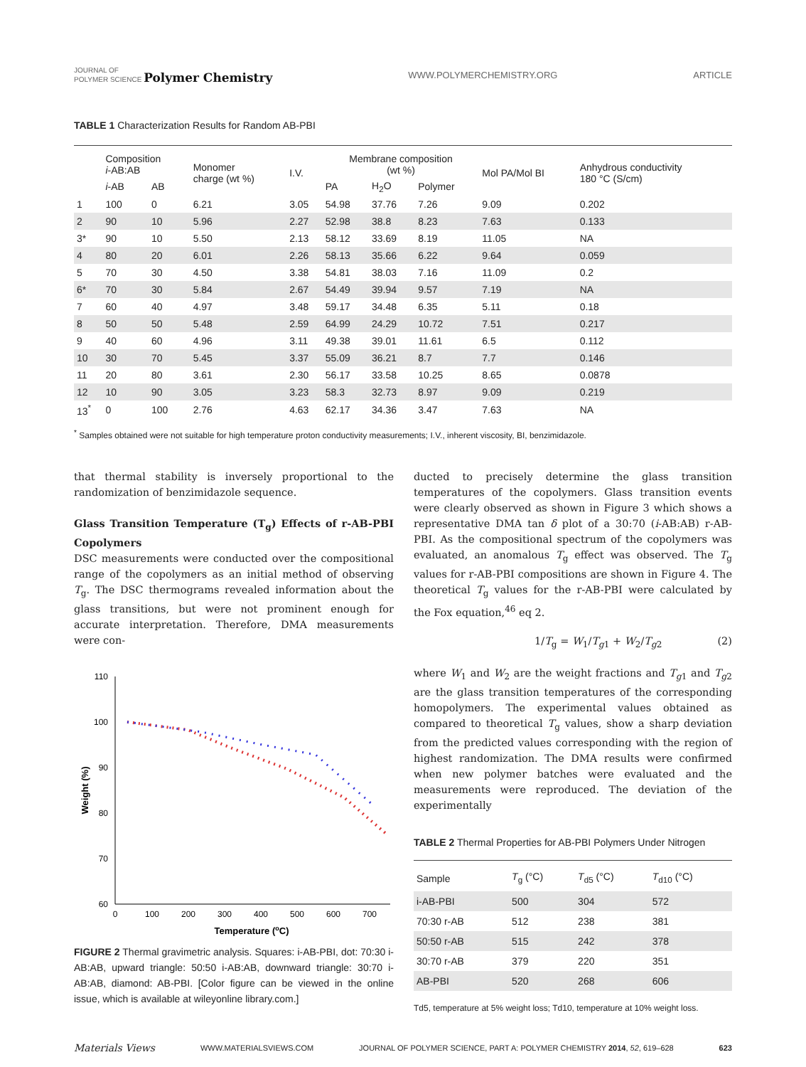JOURNAL OF
POLYMER SCIENCE Polymer Chemistry
WWW.POLYMERCHEMISTRY.ORG ARTICLE
TABLE 1 Characterization Results for Random AB-PBI
| | Composition i -AB:AB | | Monomer charge (wt %) | I.V. | Membrane composition (wt %) | | | Mol PA/Mol BI | Anhydrous conductivity 180 °C (S/cm) |
| --- | --- | --- | --- | --- | --- | --- | --- | --- | --- |
| | i -AB | AB | | | PA | H<sub>2</sub>O | Polymer | | |
| 1 | 100 | 0 | 6.21 | 3.05 | 54.98 | 37.76 | 7.26 | 9.09 | 0.202 |
| 2 | 90 | 10 | 5.96 | 2.27 | 52.98 | 38.8 | 8.23 | 7.63 | 0.133 |
| 3* | 90 | 10 | 5.50 | 2.13 | 58.12 | 33.69 | 8.19 | 11.05 | NA |
| 4 | 80 | 20 | 6.01 | 2.26 | 58.13 | 35.66 | 6.22 | 9.64 | 0.059 |
| 5 | 70 | 30 | 4.50 | 3.38 | 54.81 | 38.03 | 7.16 | 11.09 | 0.2 |
| 6* | 70 | 30 | 5.84 | 2.67 | 54.49 | 39.94 | 9.57 | 7.19 | NA |
| 7 | 60 | 40 | 4.97 | 3.48 | 59.17 | 34.48 | 6.35 | 5.11 | 0.18 |
| 8 | 50 | 50 | 5.48 | 2.59 | 64.99 | 24.29 | 10.72 | 7.51 | 0.217 |
| 9 | 40 | 60 | 4.96 | 3.11 | 49.38 | 39.01 | 11.61 | 6.5 | 0.112 |
| 10 | 30 | 70 | 5.45 | 3.37 | 55.09 | 36.21 | 8.7 | 7.7 | 0.146 |
| 11 | 20 | 80 | 3.61 | 2.30 | 56.17 | 33.58 | 10.25 | 8.65 | 0.0878 |
| 12 | 10 | 90 | 3.05 | 3.23 | 58.3 | 32.73 | 8.97 | 9.09 | 0.219 |
| 13<sup>*</sup> | 0 | 100 | 2.76 | 4.63 | 62.17 | 34.36 | 3.47 | 7.63 | NA |
<sup>*</sup> Samples obtained were not suitable for high temperature proton conductivity measurements; I.V., inherent viscosity, BI, benzimidazole.
that thermal stability is inversely proportional to the randomization of benzimidazole sequence.
Glass Transition Temperature (T<sub>g</sub>) Effects of r-AB-PBI Copolymers
DSC measurements were conducted over the compositional range of the copolymers as an initial method of observing T<sub>g</sub>. The DSC thermograms revealed information about the glass transitions, but were not prominent enough for accurate interpretation. Therefore, DMA measurements were con-
110
100
90
80
70
60
0
100
200
300
400
500
600
700
Temperature (oC)
Weight (%)
FIGURE 2 Thermal gravimetric analysis. Squares: i-AB-PBI, dot: 70:30 i-AB:AB, upward triangle: 50:50 i-AB:AB, downward triangle: 30:70 i-AB:AB, diamond: AB-PBI. [Color figure can be viewed in the online issue, which is available at wileyonline library.com.]
ducted to precisely determine the glass transition temperatures of the copolymers. Glass transition events were clearly observed as shown in Figure 3 which shows a representative DMA tan δ plot of a 30:70 (i-AB:AB) r-AB-PBI. As the compositional spectrum of the copolymers was evaluated, an anomalous T<sub>g</sub> effect was observed. The T<sub>g</sub> values for r-AB-PBI compositions are shown in Figure 4. The theoretical T<sub>g</sub> values for the r-AB-PBI were calculated by the Fox equation,<sup>46</sup> eq 2.
1/T<sub>g</sub> = W<sub>1</sub>/T<sub>g1</sub> + W<sub>2</sub>/T<sub>g2</sub> (2)
where W<sub>1</sub> and W<sub>2</sub> are the weight fractions and T<sub>g1</sub> and T<sub>g2</sub> are the glass transition temperatures of the corresponding homopolymers. The experimental values obtained as compared to theoretical T<sub>g</sub> values, show a sharp deviation from the predicted values corresponding with the region of highest randomization. The DMA results were confirmed when new polymer batches were evaluated and the measurements were reproduced. The deviation of the experimentally
TABLE 2 Thermal Properties for AB-PBI Polymers Under Nitrogen
| Sample | T<sub>g</sub> (°C) | T<sub>d5</sub> (°C) | T<sub>d10</sub> (°C) |
| --- | --- | --- | --- |
| i-AB-PBI | 500 | 304 | 572 |
| 70:30 r-AB | 512 | 238 | 381 |
| 50:50 r-AB | 515 | 242 | 378 |
| 30:70 r-AB | 379 | 220 | 351 |
| AB-PBI | 520 | 268 | 606 |
Td5, temperature at 5% weight loss; Td10, temperature at 10% weight loss.
Materials Views WWW.MATERIALSVIEWS.COM JOURNAL OF POLYMER SCIENCE, PART A: POLYMER CHEMISTRY 2014, 52, 619–628 623